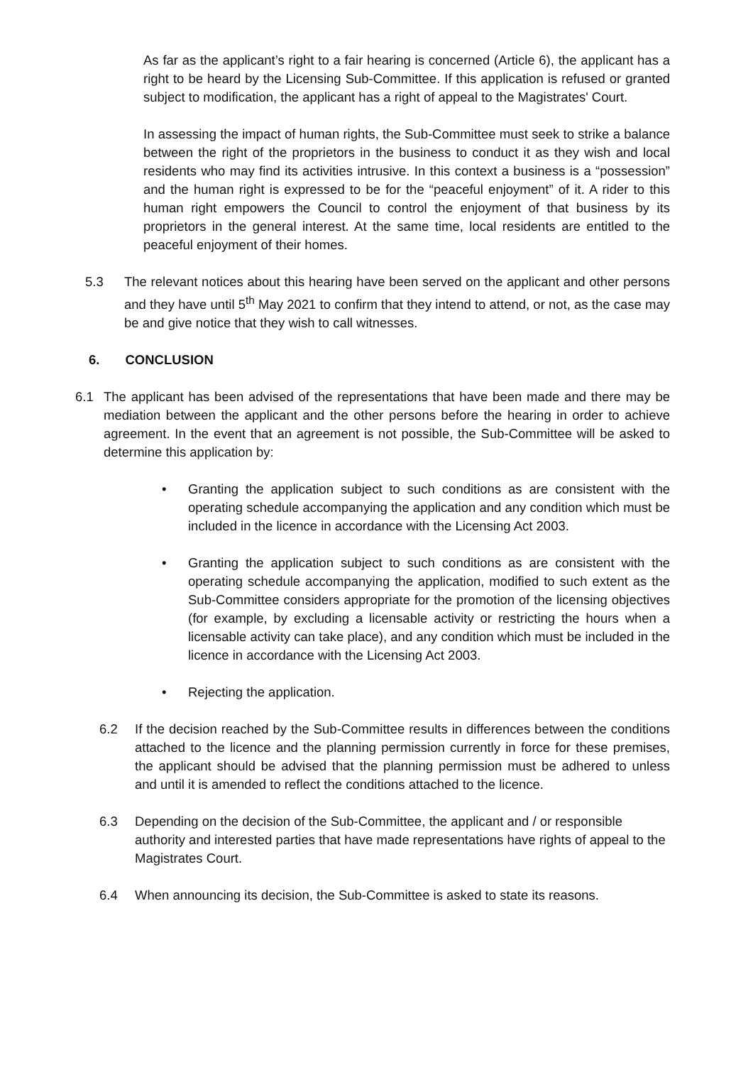As far as the applicant’s right to a fair hearing is concerned (Article 6), the applicant has a right to be heard by the Licensing Sub-Committee. If this application is refused or granted subject to modification, the applicant has a right of appeal to the Magistrates' Court.
In assessing the impact of human rights, the Sub-Committee must seek to strike a balance between the right of the proprietors in the business to conduct it as they wish and local residents who may find its activities intrusive. In this context a business is a “possession” and the human right is expressed to be for the “peaceful enjoyment” of it. A rider to this human right empowers the Council to control the enjoyment of that business by its proprietors in the general interest. At the same time, local residents are entitled to the peaceful enjoyment of their homes.
5.3 The relevant notices about this hearing have been served on the applicant and other persons and they have until 5<sup>th</sup> May 2021 to confirm that they intend to attend, or not, as the case may be and give notice that they wish to call witnesses.
6. CONCLUSION
6.1 The applicant has been advised of the representations that have been made and there may be mediation between the applicant and the other persons before the hearing in order to achieve agreement. In the event that an agreement is not possible, the Sub-Committee will be asked to determine this application by:
• Granting the application subject to such conditions as are consistent with the operating schedule accompanying the application and any condition which must be included in the licence in accordance with the Licensing Act 2003.
• Granting the application subject to such conditions as are consistent with the operating schedule accompanying the application, modified to such extent as the Sub-Committee considers appropriate for the promotion of the licensing objectives (for example, by excluding a licensable activity or restricting the hours when a licensable activity can take place), and any condition which must be included in the licence in accordance with the Licensing Act 2003.
• Rejecting the application.
6.2 If the decision reached by the Sub-Committee results in differences between the conditions attached to the licence and the planning permission currently in force for these premises, the applicant should be advised that the planning permission must be adhered to unless and until it is amended to reflect the conditions attached to the licence.
6.3 Depending on the decision of the Sub-Committee, the applicant and / or responsible authority and interested parties that have made representations have rights of appeal to the Magistrates Court.
6.4 When announcing its decision, the Sub-Committee is asked to state its reasons.